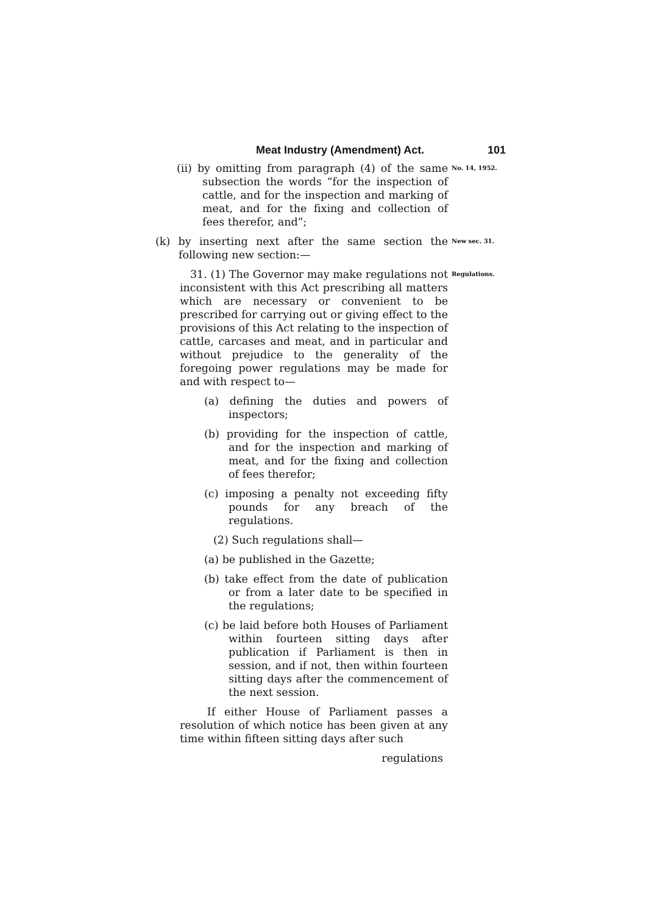Meat Industry (Amendment) Act. 101
(ii) by omitting from paragraph (4) of the same subsection the words “for the inspection of cattle, and for the inspection and marking of meat, and for the fixing and collection of fees therefor, and”;
No. 14, 1952.
(k) by inserting next after the same section the following new section:—
New sec. 31.
31. (1) The Governor may make regulations not inconsistent with this Act prescribing all matters which are necessary or convenient to be prescribed for carrying out or giving effect to the provisions of this Act relating to the inspection of cattle, carcases and meat, and in particular and without prejudice to the generality of the foregoing power regulations may be made for and with respect to—
Regulations.
(a) defining the duties and powers of inspectors;
(b) providing for the inspection of cattle, and for the inspection and marking of meat, and for the fixing and collection of fees therefor;
(c) imposing a penalty not exceeding fifty pounds for any breach of the regulations.
(2) Such regulations shall—
(a) be published in the Gazette;
(b) take effect from the date of publication or from a later date to be specified in the regulations;
(c) be laid before both Houses of Parliament within fourteen sitting days after publication if Parliament is then in session, and if not, then within fourteen sitting days after the commencement of the next session.
If either House of Parliament passes a resolution of which notice has been given at any time within fifteen sitting days after such
regulations